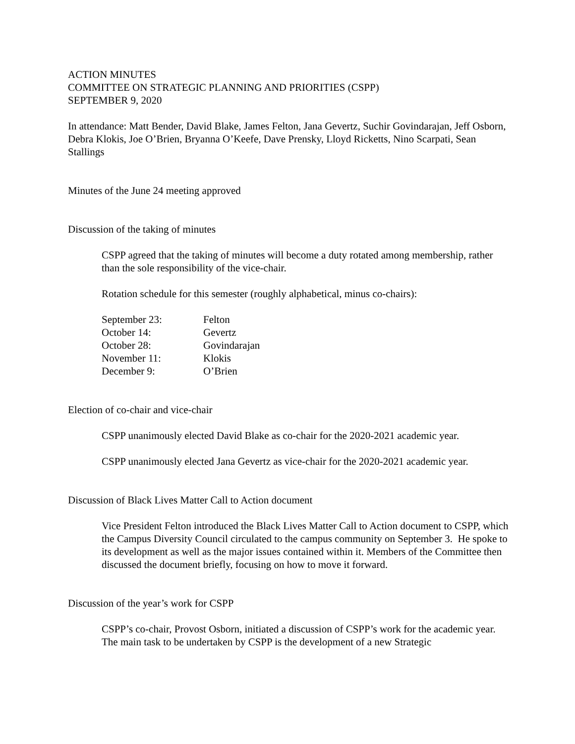ACTION MINUTES
COMMITTEE ON STRATEGIC PLANNING AND PRIORITIES (CSPP)
SEPTEMBER 9, 2020
In attendance: Matt Bender, David Blake, James Felton, Jana Gevertz, Suchir Govindarajan, Jeff Osborn, Debra Klokis, Joe O’Brien, Bryanna O’Keefe, Dave Prensky, Lloyd Ricketts, Nino Scarpati, Sean Stallings
Minutes of the June 24 meeting approved
Discussion of the taking of minutes
CSPP agreed that the taking of minutes will become a duty rotated among membership, rather than the sole responsibility of the vice-chair.
Rotation schedule for this semester (roughly alphabetical, minus co-chairs):
| September 23: | Felton |
| October 14: | Gevertz |
| October 28: | Govindarajan |
| November 11: | Klokis |
| December 9: | O’Brien |
Election of co-chair and vice-chair
CSPP unanimously elected David Blake as co-chair for the 2020-2021 academic year.
CSPP unanimously elected Jana Gevertz as vice-chair for the 2020-2021 academic year.
Discussion of Black Lives Matter Call to Action document
Vice President Felton introduced the Black Lives Matter Call to Action document to CSPP, which the Campus Diversity Council circulated to the campus community on September 3. He spoke to its development as well as the major issues contained within it. Members of the Committee then discussed the document briefly, focusing on how to move it forward.
Discussion of the year’s work for CSPP
CSPP’s co-chair, Provost Osborn, initiated a discussion of CSPP’s work for the academic year. The main task to be undertaken by CSPP is the development of a new Strategic